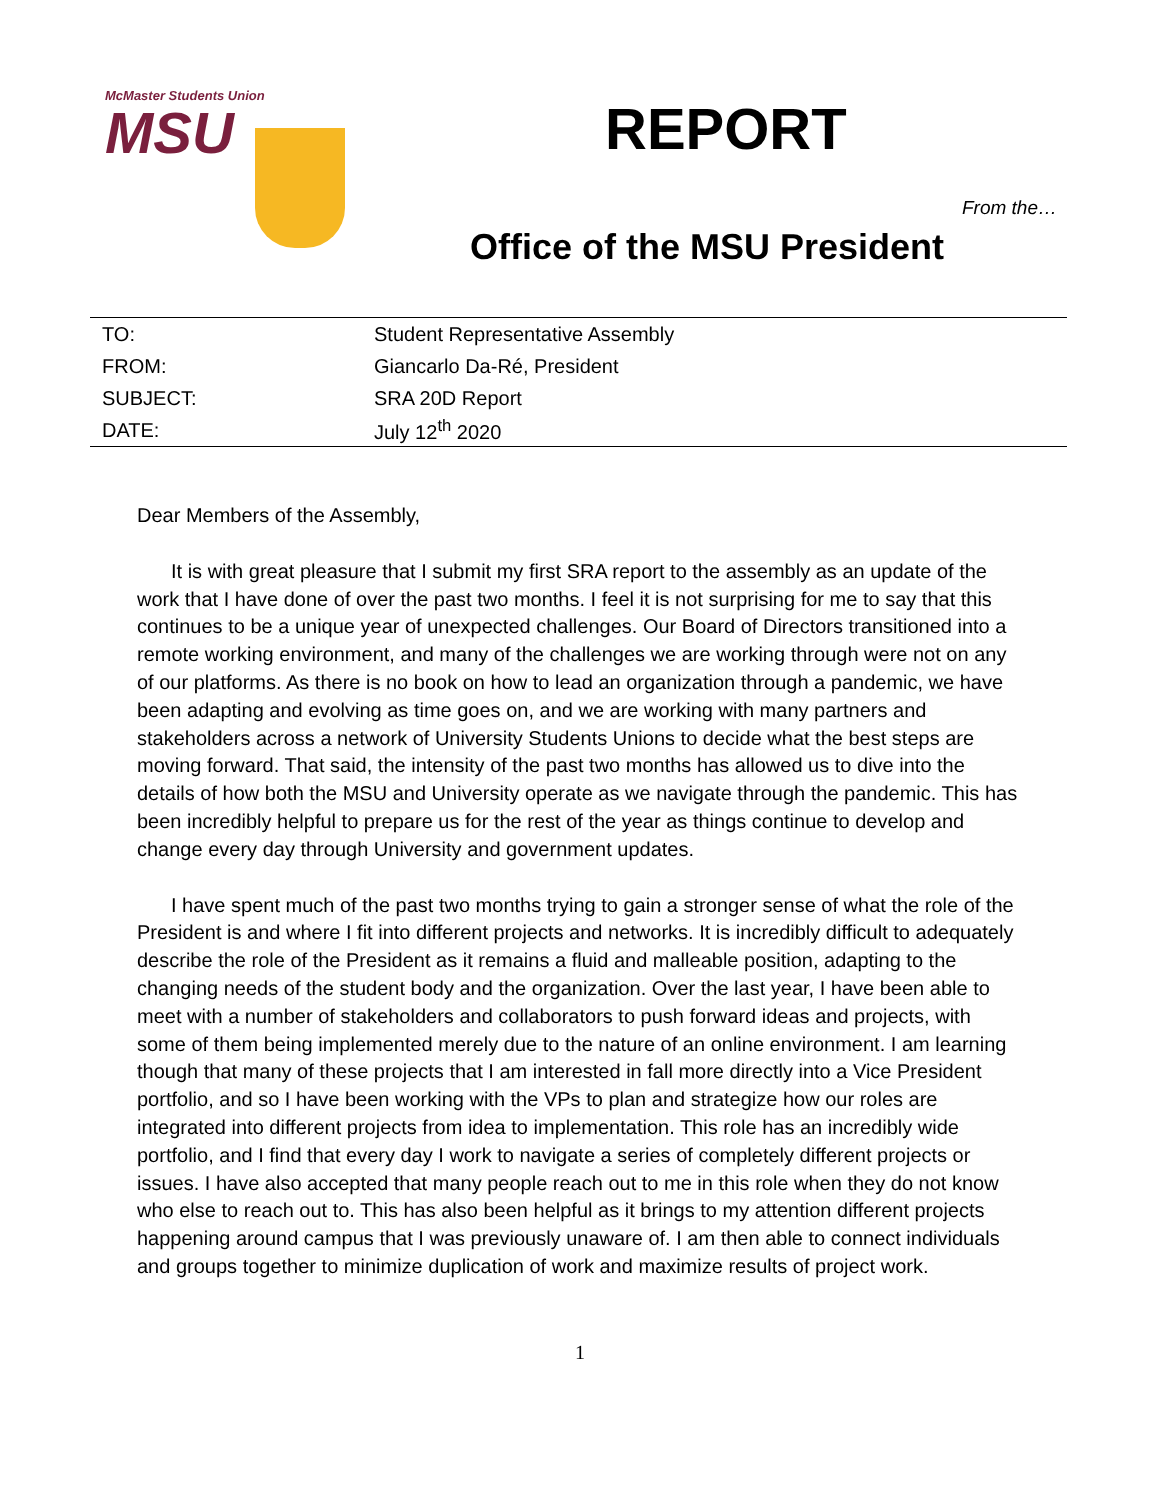McMaster Students Union
MSU
REPORT
From the…
Office of the MSU President
| TO: | Student Representative Assembly |
| FROM: | Giancarlo Da-Ré, President |
| SUBJECT: | SRA 20D Report |
| DATE: | July 12<sup>th</sup> 2020 |
Dear Members of the Assembly,
It is with great pleasure that I submit my first SRA report to the assembly as an update of the work that I have done of over the past two months. I feel it is not surprising for me to say that this continues to be a unique year of unexpected challenges. Our Board of Directors transitioned into a remote working environment, and many of the challenges we are working through were not on any of our platforms. As there is no book on how to lead an organization through a pandemic, we have been adapting and evolving as time goes on, and we are working with many partners and stakeholders across a network of University Students Unions to decide what the best steps are moving forward. That said, the intensity of the past two months has allowed us to dive into the details of how both the MSU and University operate as we navigate through the pandemic. This has been incredibly helpful to prepare us for the rest of the year as things continue to develop and change every day through University and government updates.
I have spent much of the past two months trying to gain a stronger sense of what the role of the President is and where I fit into different projects and networks. It is incredibly difficult to adequately describe the role of the President as it remains a fluid and malleable position, adapting to the changing needs of the student body and the organization. Over the last year, I have been able to meet with a number of stakeholders and collaborators to push forward ideas and projects, with some of them being implemented merely due to the nature of an online environment. I am learning though that many of these projects that I am interested in fall more directly into a Vice President portfolio, and so I have been working with the VPs to plan and strategize how our roles are integrated into different projects from idea to implementation. This role has an incredibly wide portfolio, and I find that every day I work to navigate a series of completely different projects or issues. I have also accepted that many people reach out to me in this role when they do not know who else to reach out to. This has also been helpful as it brings to my attention different projects happening around campus that I was previously unaware of. I am then able to connect individuals and groups together to minimize duplication of work and maximize results of project work.
1